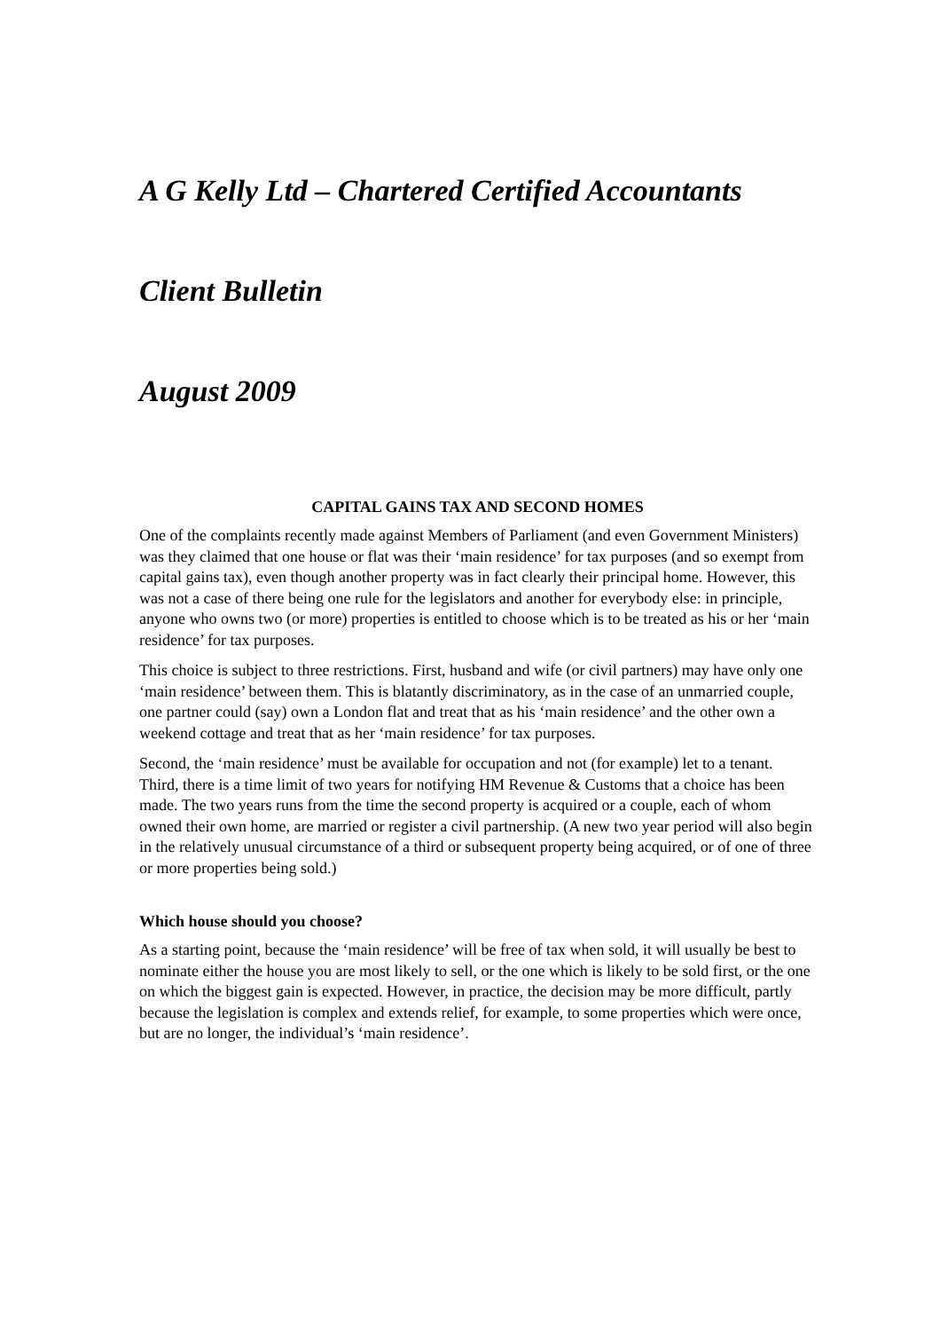A G Kelly Ltd – Chartered Certified Accountants
Client Bulletin
August 2009
CAPITAL GAINS TAX AND SECOND HOMES
One of the complaints recently made against Members of Parliament (and even Government Ministers) was they claimed that one house or flat was their ‘main residence’ for tax purposes (and so exempt from capital gains tax), even though another property was in fact clearly their principal home. However, this was not a case of there being one rule for the legislators and another for everybody else: in principle, anyone who owns two (or more) properties is entitled to choose which is to be treated as his or her ‘main residence’ for tax purposes.
This choice is subject to three restrictions. First, husband and wife (or civil partners) may have only one ‘main residence’ between them. This is blatantly discriminatory, as in the case of an unmarried couple, one partner could (say) own a London flat and treat that as his ‘main residence’ and the other own a weekend cottage and treat that as her ‘main residence’ for tax purposes.
Second, the ‘main residence’ must be available for occupation and not (for example) let to a tenant. Third, there is a time limit of two years for notifying HM Revenue & Customs that a choice has been made. The two years runs from the time the second property is acquired or a couple, each of whom owned their own home, are married or register a civil partnership. (A new two year period will also begin in the relatively unusual circumstance of a third or subsequent property being acquired, or of one of three or more properties being sold.)
Which house should you choose?
As a starting point, because the ‘main residence’ will be free of tax when sold, it will usually be best to nominate either the house you are most likely to sell, or the one which is likely to be sold first, or the one on which the biggest gain is expected. However, in practice, the decision may be more difficult, partly because the legislation is complex and extends relief, for example, to some properties which were once, but are no longer, the individual’s ‘main residence’.